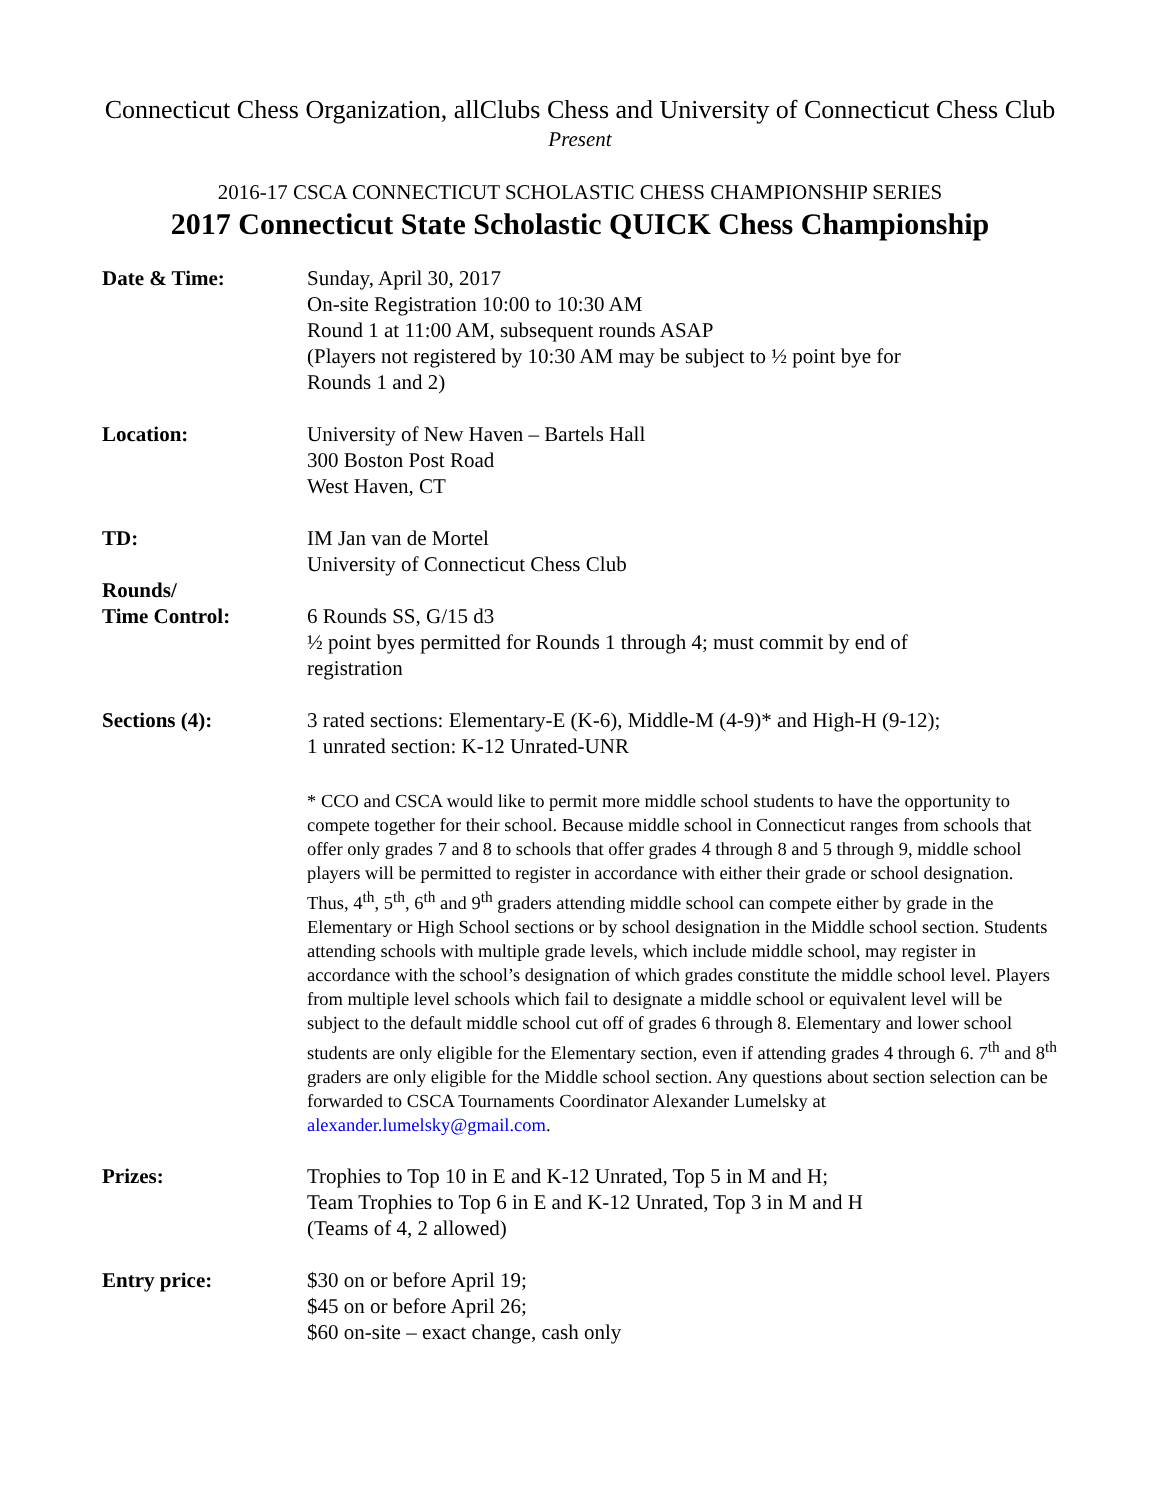Connecticut Chess Organization, allClubs Chess and University of Connecticut Chess Club
Present
2016-17 CSCA CONNECTICUT SCHOLASTIC CHESS CHAMPIONSHIP SERIES
2017 Connecticut State Scholastic QUICK Chess Championship
Date & Time: Sunday, April 30, 2017
On-site Registration 10:00 to 10:30 AM
Round 1 at 11:00 AM, subsequent rounds ASAP
(Players not registered by 10:30 AM may be subject to ½ point bye for
Rounds 1 and 2)
Location: University of New Haven – Bartels Hall
300 Boston Post Road
West Haven, CT
TD: IM Jan van de Mortel
University of Connecticut Chess Club
Rounds/
Time Control:
6 Rounds SS, G/15 d3
½ point byes permitted for Rounds 1 through 4; must commit by end of
registration
Sections (4): 3 rated sections: Elementary-E (K-6), Middle-M (4-9)* and High-H (9-12);
1 unrated section: K-12 Unrated-UNR
* CCO and CSCA would like to permit more middle school students to have the opportunity to compete together for their school. Because middle school in Connecticut ranges from schools that offer only grades 7 and 8 to schools that offer grades 4 through 8 and 5 through 9, middle school players will be permitted to register in accordance with either their grade or school designation. Thus, 4<sup>th</sup>, 5<sup>th</sup>, 6<sup>th</sup> and 9<sup>th</sup> graders attending middle school can compete either by grade in the Elementary or High School sections or by school designation in the Middle school section. Students attending schools with multiple grade levels, which include middle school, may register in accordance with the school’s designation of which grades constitute the middle school level. Players from multiple level schools which fail to designate a middle school or equivalent level will be subject to the default middle school cut off of grades 6 through 8. Elementary and lower school students are only eligible for the Elementary section, even if attending grades 4 through 6. 7<sup>th</sup> and 8<sup>th</sup> graders are only eligible for the Middle school section. Any questions about section selection can be forwarded to CSCA Tournaments Coordinator Alexander Lumelsky at alexander.lumelsky@gmail.com.
Prizes: Trophies to Top 10 in E and K-12 Unrated, Top 5 in M and H;
Team Trophies to Top 6 in E and K-12 Unrated, Top 3 in M and H
(Teams of 4, 2 allowed)
Entry price: $30 on or before April 19;
$45 on or before April 26;
$60 on-site – exact change, cash only